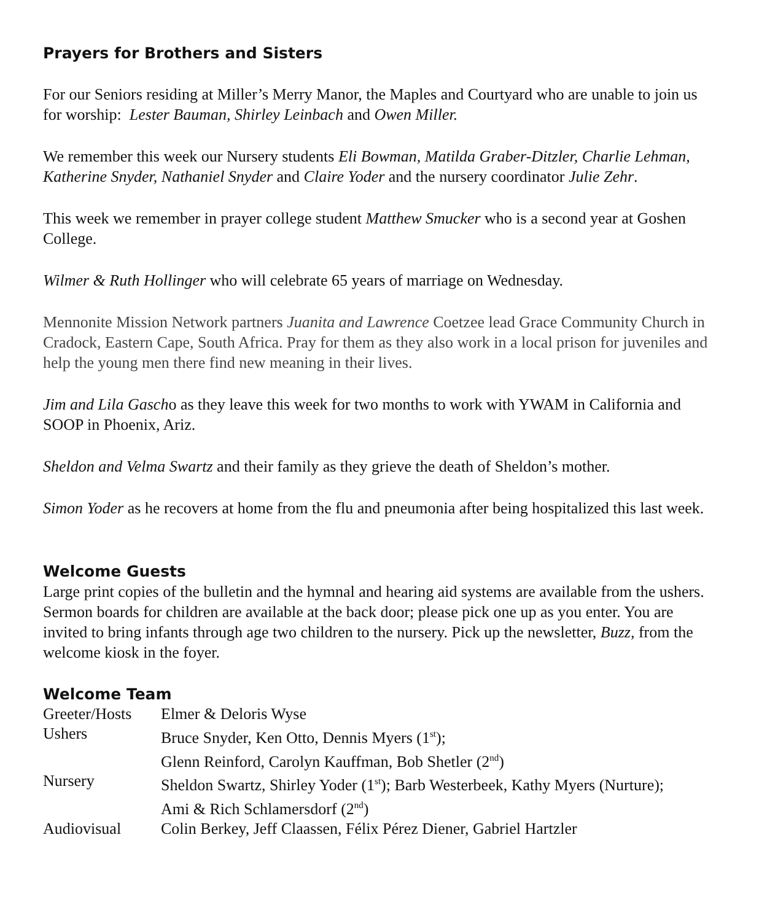Prayers for Brothers and Sisters
For our Seniors residing at Miller’s Merry Manor, the Maples and Courtyard who are unable to join us for worship: Lester Bauman, Shirley Leinbach and Owen Miller.
We remember this week our Nursery students Eli Bowman, Matilda Graber-Ditzler, Charlie Lehman, Katherine Snyder, Nathaniel Snyder and Claire Yoder and the nursery coordinator Julie Zehr.
This week we remember in prayer college student Matthew Smucker who is a second year at Goshen College.
Wilmer & Ruth Hollinger who will celebrate 65 years of marriage on Wednesday.
Mennonite Mission Network partners Juanita and Lawrence Coetzee lead Grace Community Church in Cradock, Eastern Cape, South Africa. Pray for them as they also work in a local prison for juveniles and help the young men there find new meaning in their lives.
Jim and Lila Gascho as they leave this week for two months to work with YWAM in California and SOOP in Phoenix, Ariz.
Sheldon and Velma Swartz and their family as they grieve the death of Sheldon’s mother.
Simon Yoder as he recovers at home from the flu and pneumonia after being hospitalized this last week.
Welcome Guests
Large print copies of the bulletin and the hymnal and hearing aid systems are available from the ushers. Sermon boards for children are available at the back door; please pick one up as you enter. You are invited to bring infants through age two children to the nursery. Pick up the newsletter, Buzz, from the welcome kiosk in the foyer.
Welcome Team
| Greeter/Hosts | Elmer & Deloris Wyse |
| Ushers | Bruce Snyder, Ken Otto, Dennis Myers (1<sup>st</sup>); Glenn Reinford, Carolyn Kauffman, Bob Shetler (2<sup>nd</sup>) |
| Nursery | Sheldon Swartz, Shirley Yoder (1<sup>st</sup>); Barb Westerbeek, Kathy Myers (Nurture); Ami & Rich Schlamersdorf (2<sup>nd</sup>) |
| Audiovisual | Colin Berkey, Jeff Claassen, Félix Pérez Diener, Gabriel Hartzler |